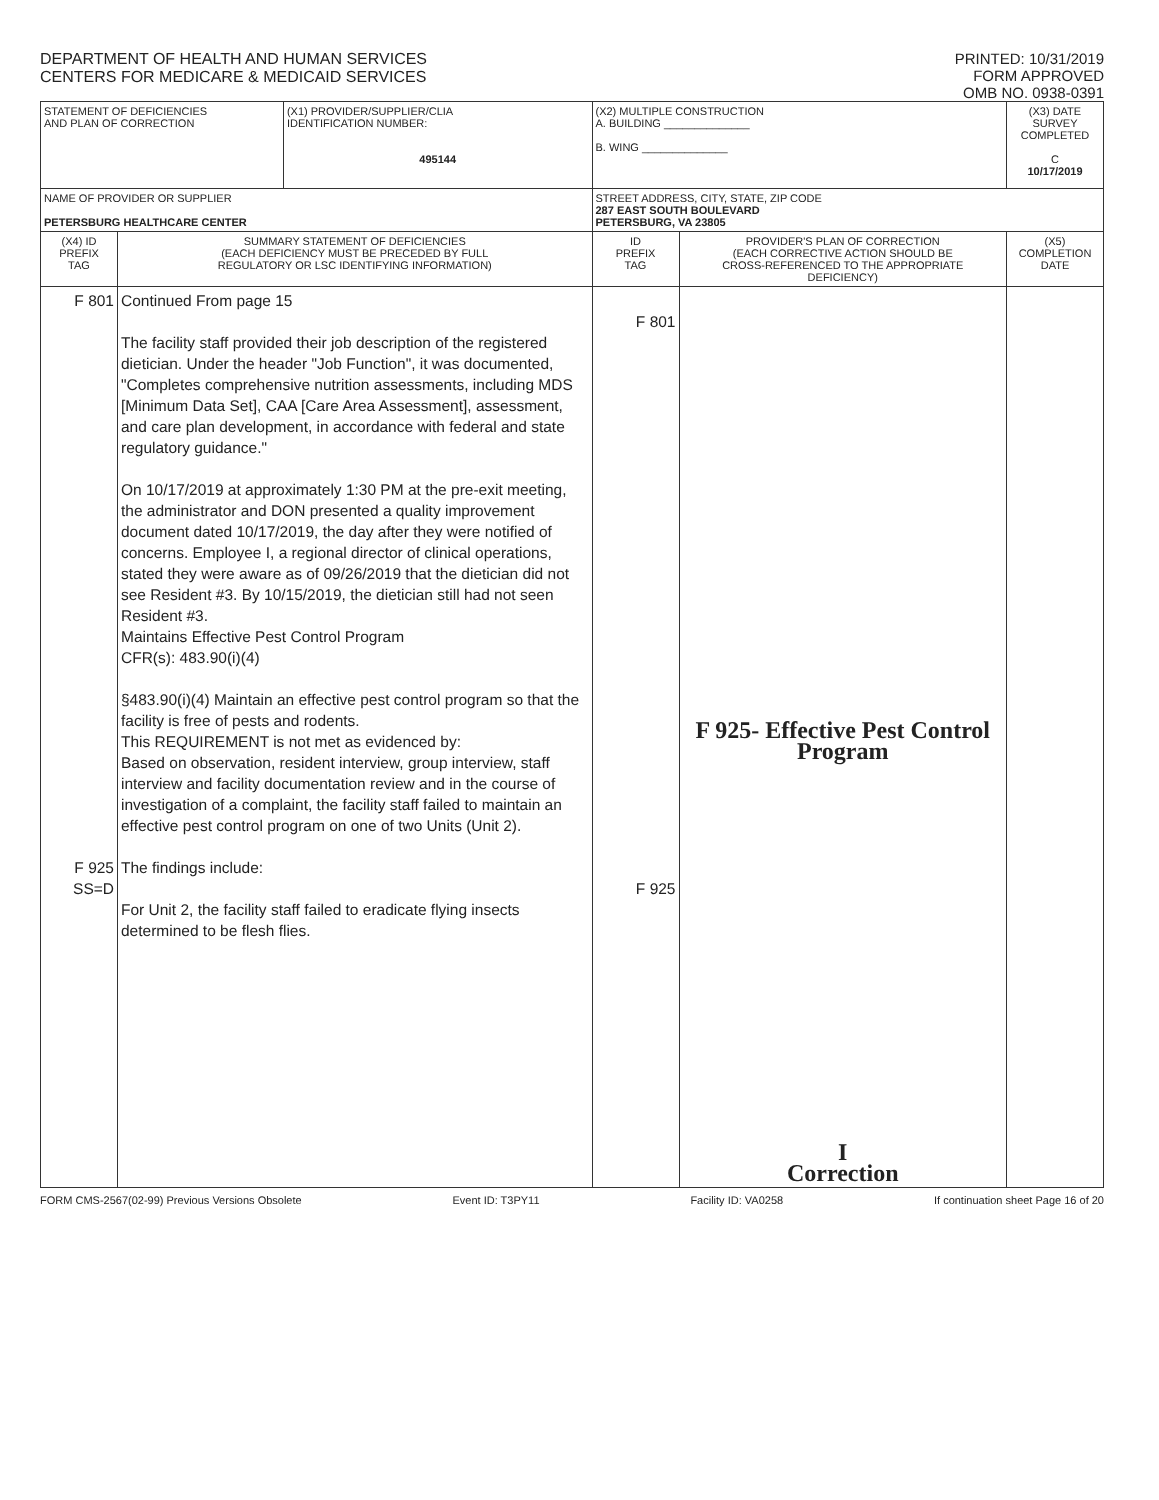DEPARTMENT OF HEALTH AND HUMAN SERVICES
CENTERS FOR MEDICARE & MEDICAID SERVICES
PRINTED: 10/31/2019
FORM APPROVED
OMB NO. 0938-0391
| STATEMENT OF DEFICIENCIES AND PLAN OF CORRECTION | | (X1) PROVIDER/SUPPLIER/CLIA IDENTIFICATION NUMBER: 495144 | (X2) MULTIPLE CONSTRUCTION A. BUILDING ______________ B. WING ______________ | | (X3) DATE SURVEY COMPLETED C 10/17/2019 |
| NAME OF PROVIDER OR SUPPLIER PETERSBURG HEALTHCARE CENTER | | | STREET ADDRESS, CITY, STATE, ZIP CODE 287 EAST SOUTH BOULEVARD PETERSBURG, VA 23805 | | |
| (X4) ID PREFIX TAG | SUMMARY STATEMENT OF DEFICIENCIES (EACH DEFICIENCY MUST BE PRECEDED BY FULL REGULATORY OR LSC IDENTIFYING INFORMATION) | | ID PREFIX TAG | PROVIDER'S PLAN OF CORRECTION (EACH CORRECTIVE ACTION SHOULD BE CROSS-REFERENCED TO THE APPROPRIATE DEFICIENCY) | (X5) COMPLETION DATE |
| F 801 F 925 SS=D | Continued From page 15 The facility staff provided their job description of the registered dietician. Under the header "Job Function", it was documented, "Completes comprehensive nutrition assessments, including MDS [Minimum Data Set], CAA [Care Area Assessment], assessment, and care plan development, in accordance with federal and state regulatory guidance." On 10/17/2019 at approximately 1:30 PM at the pre-exit meeting, the administrator and DON presented a quality improvement document dated 10/17/2019, the day after they were notified of concerns. Employee I, a regional director of clinical operations, stated they were aware as of 09/26/2019 that the dietician did not see Resident #3. By 10/15/2019, the dietician still had not seen Resident #3. Maintains Effective Pest Control Program CFR(s): 483.90(i)(4) §483.90(i)(4) Maintain an effective pest control program so that the facility is free of pests and rodents. This REQUIREMENT is not met as evidenced by: Based on observation, resident interview, group interview, staff interview and facility documentation review and in the course of investigation of a complaint, the facility staff failed to maintain an effective pest control program on one of two Units (Unit 2). The findings include: For Unit 2, the facility staff failed to eradicate flying insects determined to be flesh flies. | | F 801 F 925 | F 925- Effective Pest Control Program I Correction | |
FORM CMS-2567(02-99) Previous Versions Obsolete Event ID: T3PY11 Facility ID: VA0258 If continuation sheet Page 16 of 20